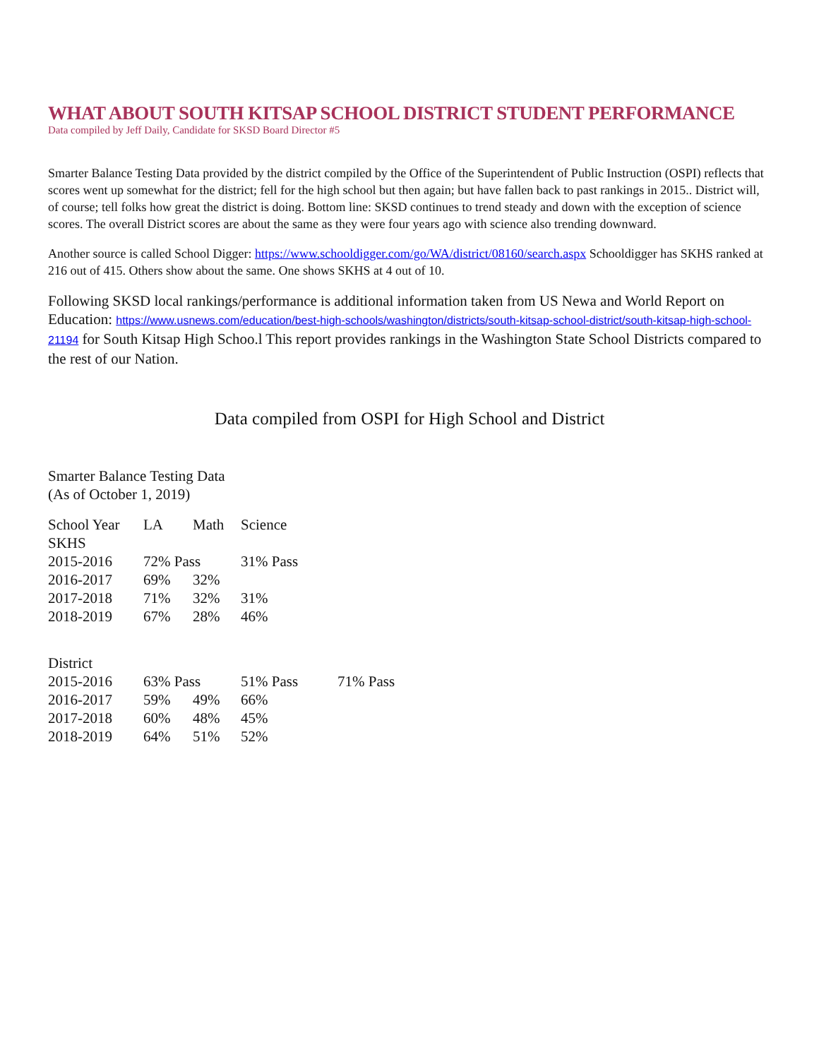WHAT ABOUT SOUTH KITSAP SCHOOL DISTRICT STUDENT PERFORMANCE
Data compiled by Jeff Daily, Candidate for SKSD Board Director #5
Smarter Balance Testing Data provided by the district compiled by the Office of the Superintendent of Public Instruction (OSPI) reflects that scores went up somewhat for the district; fell for the high school but then again; but have fallen back to past rankings in 2015.. District will, of course; tell folks how great the district is doing. Bottom line: SKSD continues to trend steady and down with the exception of science scores. The overall District scores are about the same as they were four years ago with science also trending downward.
Another source is called School Digger: https://www.schooldigger.com/go/WA/district/08160/search.aspx Schooldigger has SKHS ranked at 216 out of 415. Others show about the same. One shows SKHS at 4 out of 10.
Following SKSD local rankings/performance is additional information taken from US Newa and World Report on Education: https://www.usnews.com/education/best-high-schools/washington/districts/south-kitsap-school-district/south-kitsap-high-school-21194 for South Kitsap High Schoo.l This report provides rankings in the Washington State School Districts compared to the rest of our Nation.
Data compiled from OSPI for High School and District
Smarter Balance Testing Data
(As of October 1, 2019)
| School Year | LA | Math | Science | |
| --- | --- | --- | --- | --- |
| SKHS | | | | |
| 2015-2016 | 72% Pass | | 31% Pass | |
| 2016-2017 | 69% | 32% | | |
| 2017-2018 | 71% | 32% | 31% | |
| 2018-2019 | 67% | 28% | 46% | |
| District | | | | |
| 2015-2016 | 63% Pass | | 51% Pass | 71% Pass |
| 2016-2017 | 59% | 49% | 66% | |
| 2017-2018 | 60% | 48% | 45% | |
| 2018-2019 | 64% | 51% | 52% | |